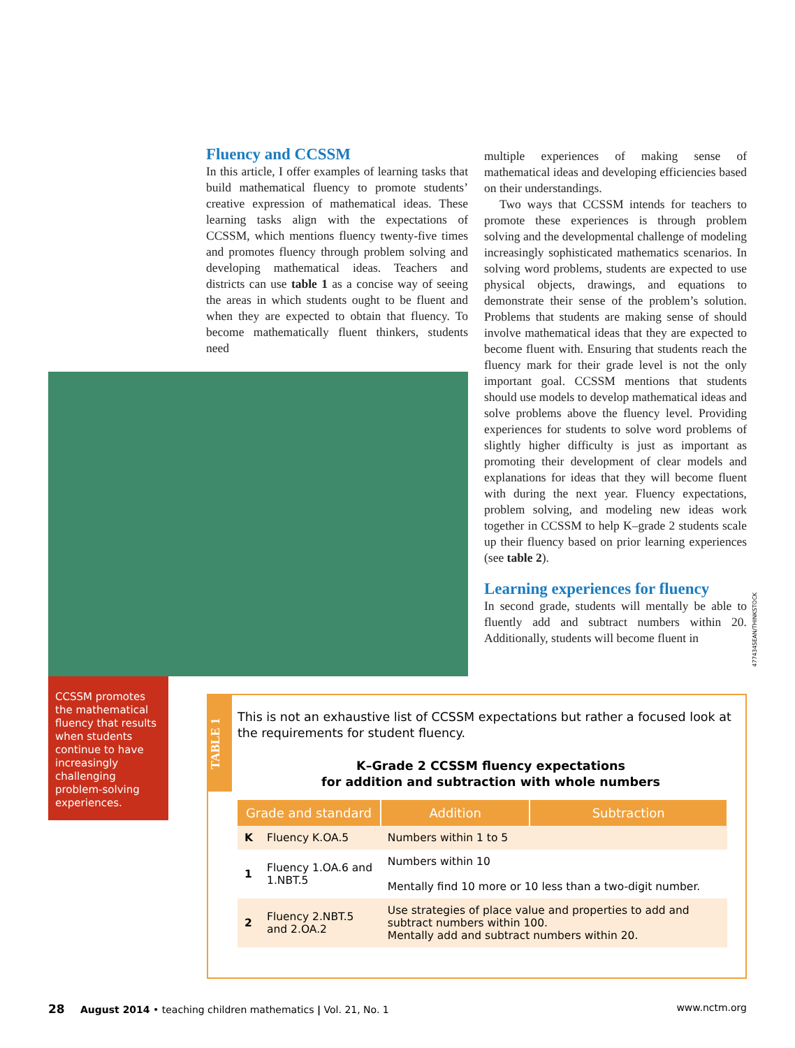Fluency and CCSSM
In this article, I offer examples of learning tasks that build mathematical fluency to promote students’ creative expression of mathematical ideas. These learning tasks align with the expectations of CCSSM, which mentions fluency twenty-five times and promotes fluency through problem solving and developing mathematical ideas. Teachers and districts can use table 1 as a concise way of seeing the areas in which students ought to be fluent and when they are expected to obtain that fluency. To become mathematically fluent thinkers, students need
multiple experiences of making sense of mathematical ideas and developing efficiencies based on their understandings.
Two ways that CCSSM intends for teachers to promote these experiences is through problem solving and the developmental challenge of modeling increasingly sophisticated mathematics scenarios. In solving word problems, students are expected to use physical objects, drawings, and equations to demonstrate their sense of the problem’s solution. Problems that students are making sense of should involve mathematical ideas that they are expected to become fluent with. Ensuring that students reach the fluency mark for their grade level is not the only important goal. CCSSM mentions that students should use models to develop mathematical ideas and solve problems above the fluency level. Providing experiences for students to solve word problems of slightly higher difficulty is just as important as promoting their development of clear models and explanations for ideas that they will become fluent with during the next year. Fluency expectations, problem solving, and modeling new ideas work together in CCSSM to help K–grade 2 students scale up their fluency based on prior learning experiences (see table 2).
Learning experiences for fluency
In second grade, students will mentally be able to fluently add and subtract numbers within 20. Additionally, students will become fluent in
477434SEAN/THINKSTOCK
CCSSM promotes the mathematical fluency that results when students continue to have increasingly challenging problem-solving experiences.
TABLE 1
This is not an exhaustive list of CCSSM expectations but rather a focused look at the requirements for student fluency.
K–Grade 2 CCSSM fluency expectations
for addition and subtraction with whole numbers
| Grade and standard | | Addition | Subtraction |
| --- | --- | --- | --- |
| K | Fluency K.OA.5 | Numbers within 1 to 5 | |
| 1 | Fluency 1.OA.6 and 1.NBT.5 | Numbers within 10 Mentally find 10 more or 10 less than a two-digit number. | |
| 2 | Fluency 2.NBT.5 and 2.OA.2 | Use strategies of place value and properties to add and subtract numbers within 100. Mentally add and subtract numbers within 20. | |
28 August 2014 • teaching children mathematics | Vol. 21, No. 1
www.nctm.org